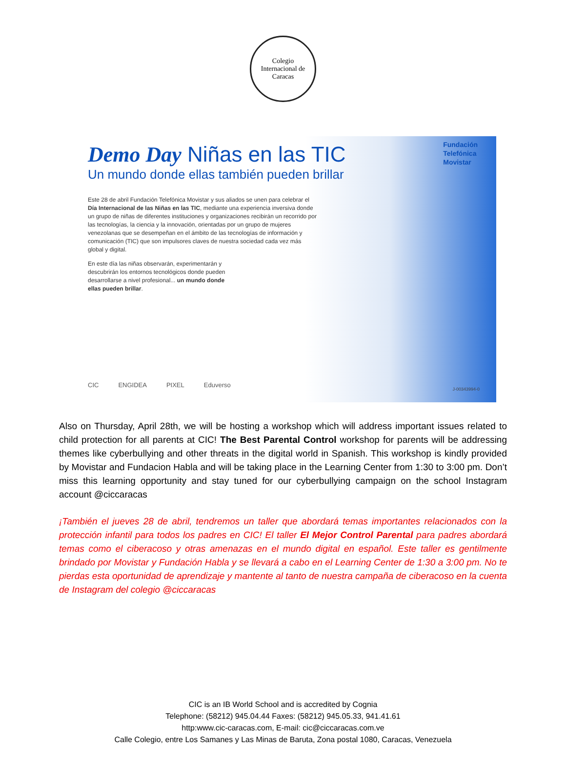Colegio
Internacional de Caracas
Fundación
Telefónica
Movistar
Demo Day Niñas en las TIC
Un mundo donde ellas también pueden brillar
Este 28 de abril Fundación Telefónica Movistar y sus aliados se unen para celebrar el Día Internacional de las Niñas en las TIC, mediante una experiencia inversiva donde un grupo de niñas de diferentes instituciones y organizaciones recibirán un recorrido por las tecnologías, la ciencia y la innovación, orientadas por un grupo de mujeres venezolanas que se desempeñan en el ámbito de las tecnologías de información y comunicación (TIC) que son impulsores claves de nuestra sociedad cada vez más global y digital.
En este día las niñas observarán, experimentarán y descubrirán los entornos tecnológicos donde pueden desarrollarse a nivel profesional... un mundo donde ellas pueden brillar.
CIC ENGIDEA PIXEL Eduverso
J-00343994-0
Also on Thursday, April 28th, we will be hosting a workshop which will address important issues related to child protection for all parents at CIC! The Best Parental Control workshop for parents will be addressing themes like cyberbullying and other threats in the digital world in Spanish. This workshop is kindly provided by Movistar and Fundacion Habla and will be taking place in the Learning Center from 1:30 to 3:00 pm. Don’t miss this learning opportunity and stay tuned for our cyberbullying campaign on the school Instagram account @ciccaracas
¡También el jueves 28 de abril, tendremos un taller que abordará temas importantes relacionados con la protección infantil para todos los padres en CIC! El taller El Mejor Control Parental para padres abordará temas como el ciberacoso y otras amenazas en el mundo digital en español. Este taller es gentilmente brindado por Movistar y Fundación Habla y se llevará a cabo en el Learning Center de 1:30 a 3:00 pm. No te pierdas esta oportunidad de aprendizaje y mantente al tanto de nuestra campaña de ciberacoso en la cuenta de Instagram del colegio @ciccaracas
CIC is an IB World School and is accredited by Cognia
Telephone: (58212) 945.04.44 Faxes: (58212) 945.05.33, 941.41.61
http:www.cic-caracas.com, E-mail: cic@ciccaracas.com.ve
Calle Colegio, entre Los Samanes y Las Minas de Baruta, Zona postal 1080, Caracas, Venezuela